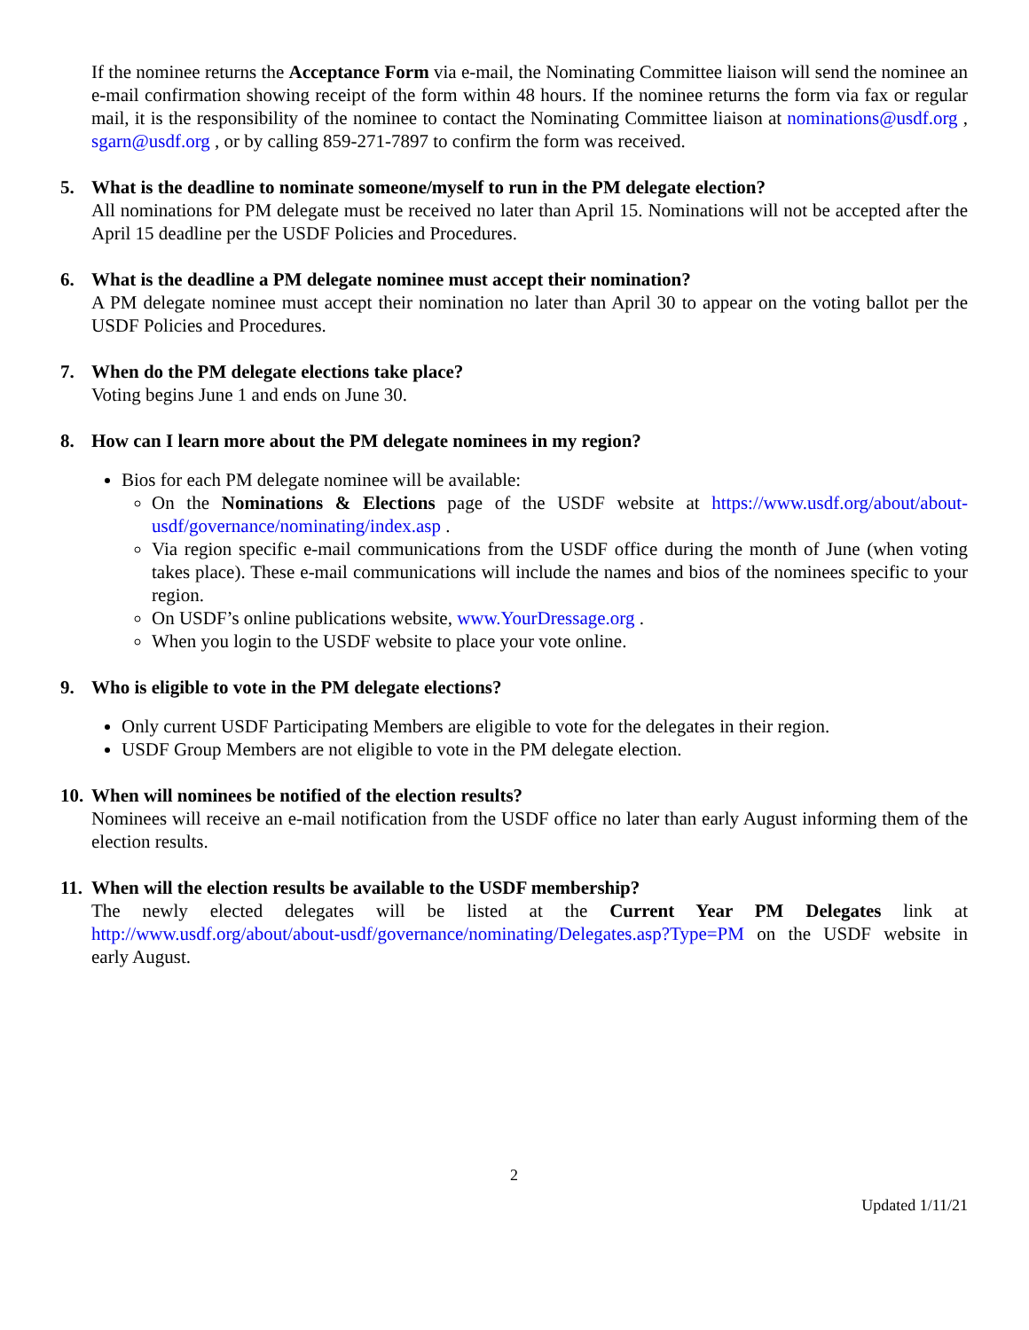If the nominee returns the Acceptance Form via e-mail, the Nominating Committee liaison will send the nominee an e-mail confirmation showing receipt of the form within 48 hours. If the nominee returns the form via fax or regular mail, it is the responsibility of the nominee to contact the Nominating Committee liaison at nominations@usdf.org , sgarn@usdf.org , or by calling 859-271-7897 to confirm the form was received.
5. What is the deadline to nominate someone/myself to run in the PM delegate election?
All nominations for PM delegate must be received no later than April 15. Nominations will not be accepted after the April 15 deadline per the USDF Policies and Procedures.
6. What is the deadline a PM delegate nominee must accept their nomination?
A PM delegate nominee must accept their nomination no later than April 30 to appear on the voting ballot per the USDF Policies and Procedures.
7. When do the PM delegate elections take place?
Voting begins June 1 and ends on June 30.
8. How can I learn more about the PM delegate nominees in my region?
Bios for each PM delegate nominee will be available:
On the Nominations & Elections page of the USDF website at https://www.usdf.org/about/about-usdf/governance/nominating/index.asp .
Via region specific e-mail communications from the USDF office during the month of June (when voting takes place). These e-mail communications will include the names and bios of the nominees specific to your region.
On USDF’s online publications website, www.YourDressage.org .
When you login to the USDF website to place your vote online.
9. Who is eligible to vote in the PM delegate elections?
Only current USDF Participating Members are eligible to vote for the delegates in their region.
USDF Group Members are not eligible to vote in the PM delegate election.
10. When will nominees be notified of the election results?
Nominees will receive an e-mail notification from the USDF office no later than early August informing them of the election results.
11. When will the election results be available to the USDF membership?
The newly elected delegates will be listed at the Current Year PM Delegates link at http://www.usdf.org/about/about-usdf/governance/nominating/Delegates.asp?Type=PM on the USDF website in early August.
2
Updated 1/11/21